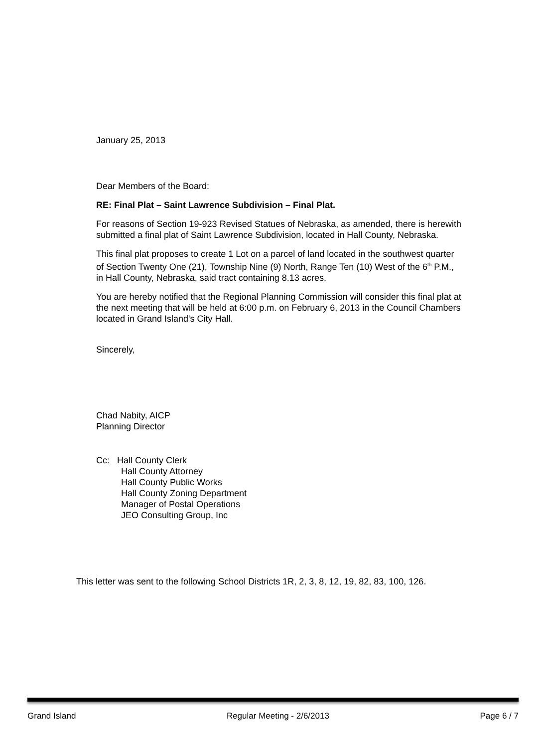January 25, 2013
Dear Members of the Board:
RE: Final Plat – Saint Lawrence Subdivision – Final Plat.
For reasons of Section 19-923 Revised Statues of Nebraska, as amended, there is herewith submitted a final plat of Saint Lawrence Subdivision, located in Hall County, Nebraska.
This final plat proposes to create 1 Lot on a parcel of land located in the southwest quarter of Section Twenty One (21), Township Nine (9) North, Range Ten (10) West of the 6<sup>th</sup> P.M., in Hall County, Nebraska, said tract containing 8.13 acres.
You are hereby notified that the Regional Planning Commission will consider this final plat at the next meeting that will be held at 6:00 p.m. on February 6, 2013 in the Council Chambers located in Grand Island's City Hall.
Sincerely,
Chad Nabity, AICP
Planning Director
Cc: Hall County Clerk
Hall County Attorney
Hall County Public Works
Hall County Zoning Department
Manager of Postal Operations
JEO Consulting Group, Inc
This letter was sent to the following School Districts 1R, 2, 3, 8, 12, 19, 82, 83, 100, 126.
Grand Island Regular Meeting - 2/6/2013 Page 6 / 7